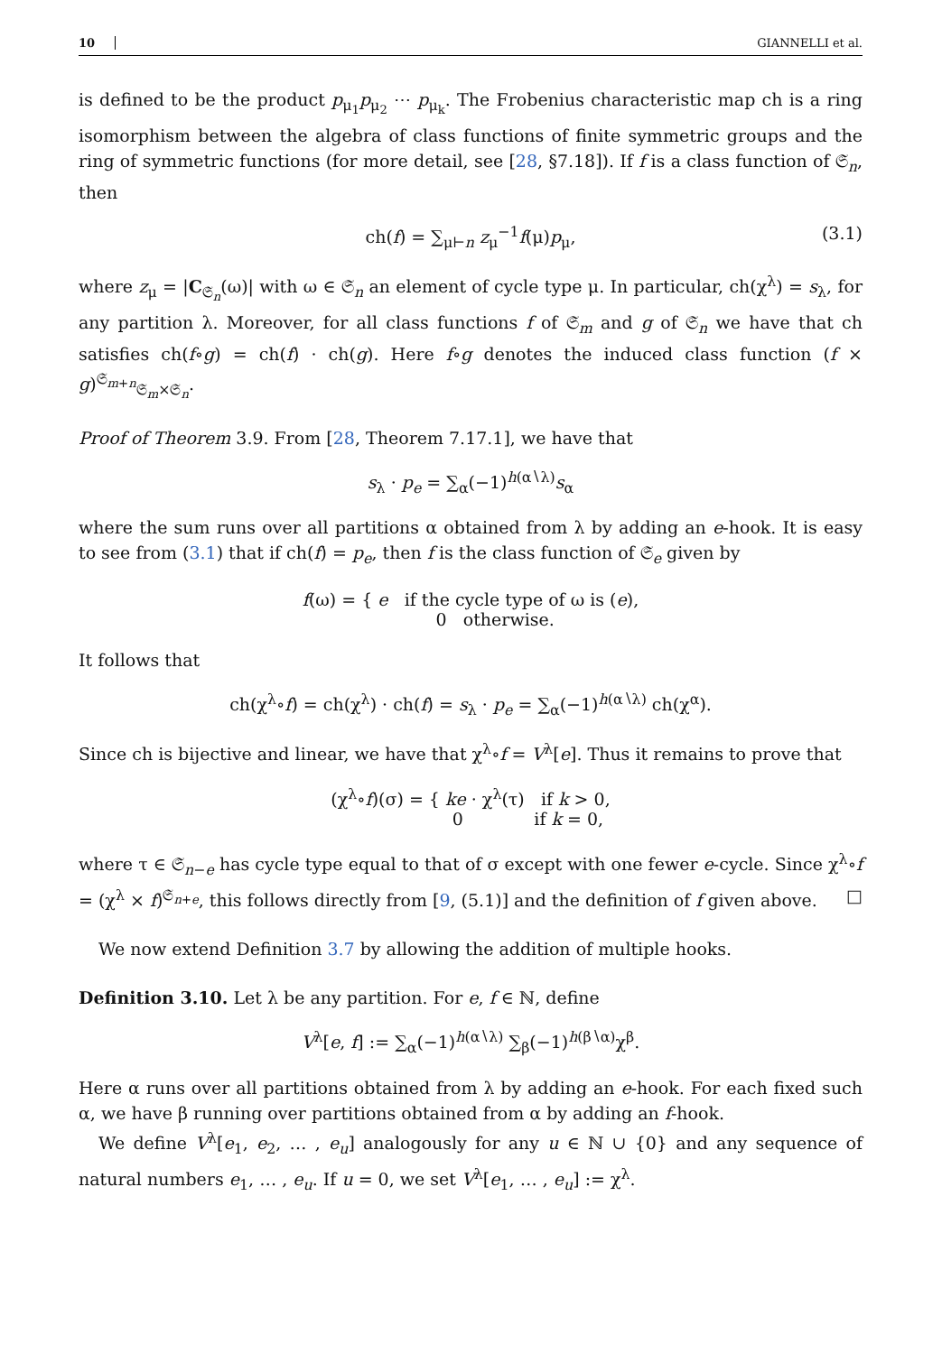10 GIANNELLI et al.
is defined to be the product p<sub>μ<sub>1</sub></sub>p<sub>μ<sub>2</sub></sub> ⋯ p<sub>μ<sub>k</sub></sub>. The Frobenius characteristic map ch is a ring isomorphism between the algebra of class functions of finite symmetric groups and the ring of symmetric functions (for more detail, see [28, §7.18]). If f is a class function of 𝔖<sub>n</sub>, then
ch(f) = ∑<sub>μ⊢n</sub> z<sub>μ</sub><sup>−1</sup>f(μ)p<sub>μ</sub>, (3.1)
where z<sub>μ</sub> = |C<sub>𝔖<sub>n</sub></sub>(ω)| with ω ∈ 𝔖<sub>n</sub> an element of cycle type μ. In particular, ch(χ<sup>λ</sup>) = s<sub>λ</sub>, for any partition λ. Moreover, for all class functions f of 𝔖<sub>m</sub> and g of 𝔖<sub>n</sub> we have that ch satisfies ch(f∘g) = ch(f) · ch(g). Here f∘g denotes the induced class function (f × g)<sup>𝔖<sub>m+n</sub></sup><sub>𝔖<sub>m</sub>×𝔖<sub>n</sub></sub>.
Proof of Theorem 3.9. From [28, Theorem 7.17.1], we have that
s<sub>λ</sub> · p<sub>e</sub> = ∑<sub>α</sub>(−1)<sup>h(α∖λ)</sup>s<sub>α</sub>
where the sum runs over all partitions α obtained from λ by adding an e-hook. It is easy to see from (3.1) that if ch(f) = p<sub>e</sub>, then f is the class function of 𝔖<sub>e</sub> given by
f(ω) = { e if the cycle type of ω is (e),
0 otherwise.
It follows that
ch(χ<sup>λ</sup>∘f) = ch(χ<sup>λ</sup>) · ch(f) = s<sub>λ</sub> · p<sub>e</sub> = ∑<sub>α</sub>(−1)<sup>h(α∖λ)</sup> ch(χ<sup>α</sup>).
Since ch is bijective and linear, we have that χ<sup>λ</sup>∘f = V<sup>λ</sup>[e]. Thus it remains to prove that
(χ<sup>λ</sup>∘f)(σ) = { ke · χ<sup>λ</sup>(τ) if k > 0,
0 if k = 0,
where τ ∈ 𝔖<sub>n−e</sub> has cycle type equal to that of σ except with one fewer e-cycle. Since χ<sup>λ</sup>∘f = (χ<sup>λ</sup> × f)<sup>𝔖<sub>n+e</sub></sup>, this follows directly from [9, (5.1)] and the definition of f given above. □
We now extend Definition 3.7 by allowing the addition of multiple hooks.
Definition 3.10. Let λ be any partition. For e, f ∈ ℕ, define
V<sup>λ</sup>[e, f] := ∑<sub>α</sub>(−1)<sup>h(α∖λ)</sup> ∑<sub>β</sub>(−1)<sup>h(β∖α)</sup>χ<sup>β</sup>.
Here α runs over all partitions obtained from λ by adding an e-hook. For each fixed such α, we have β running over partitions obtained from α by adding an f-hook.
We define V<sup>λ</sup>[e<sub>1</sub>, e<sub>2</sub>, … , e<sub>u</sub>] analogously for any u ∈ ℕ ∪ {0} and any sequence of natural numbers e<sub>1</sub>, … , e<sub>u</sub>. If u = 0, we set V<sup>λ</sup>[e<sub>1</sub>, … , e<sub>u</sub>] := χ<sup>λ</sup>.